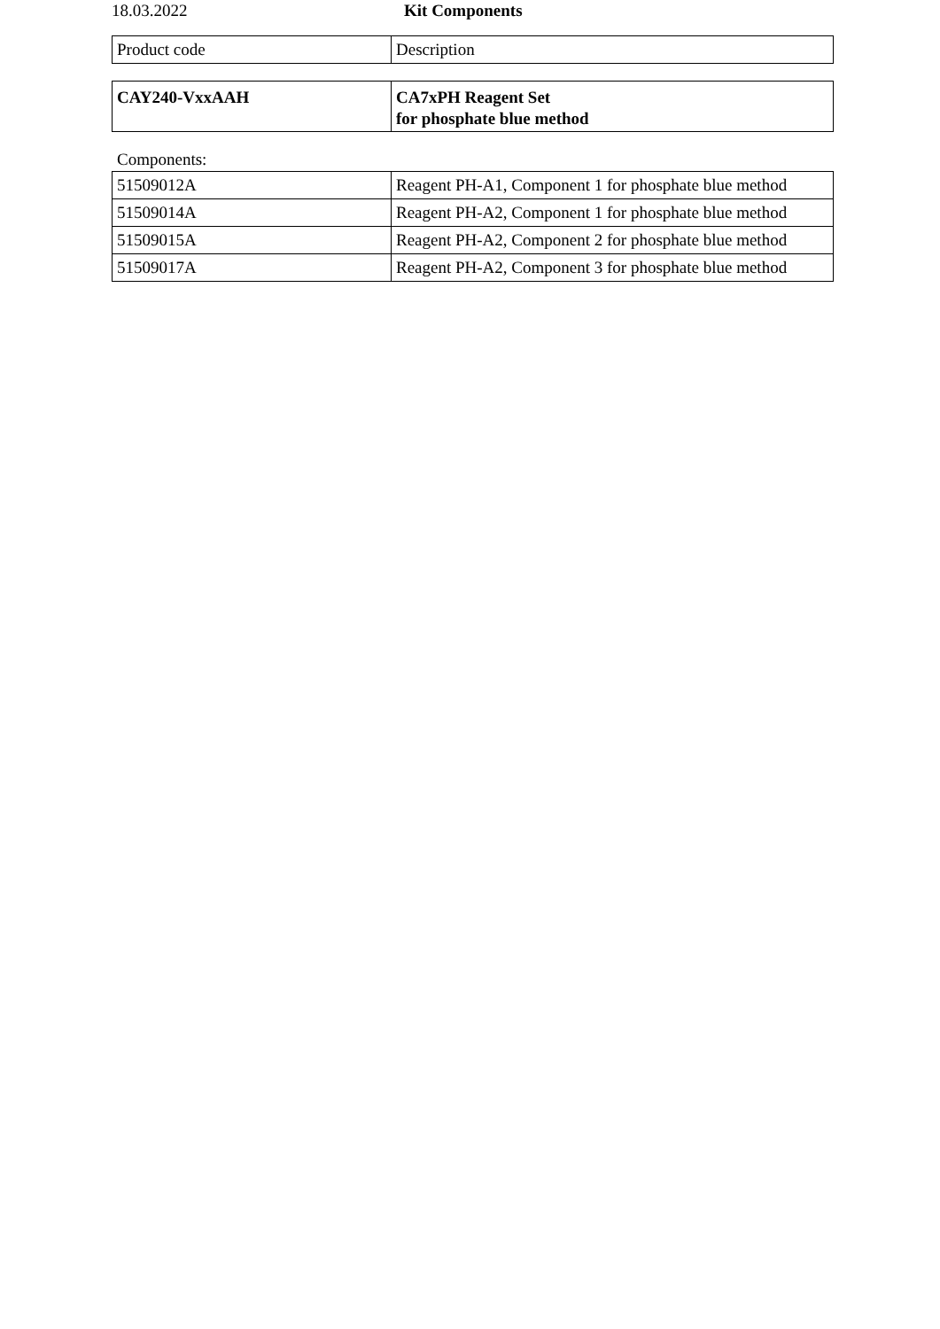18.03.2022 Kit Components
| Product code | Description |
| --- | --- |
| CAY240-VxxAAH | CA7xPH Reagent Set for phosphate blue method |
Components:
| 51509012A | Reagent PH-A1, Component 1 for phosphate blue method |
| 51509014A | Reagent PH-A2, Component 1 for phosphate blue method |
| 51509015A | Reagent PH-A2, Component 2 for phosphate blue method |
| 51509017A | Reagent PH-A2, Component 3 for phosphate blue method |